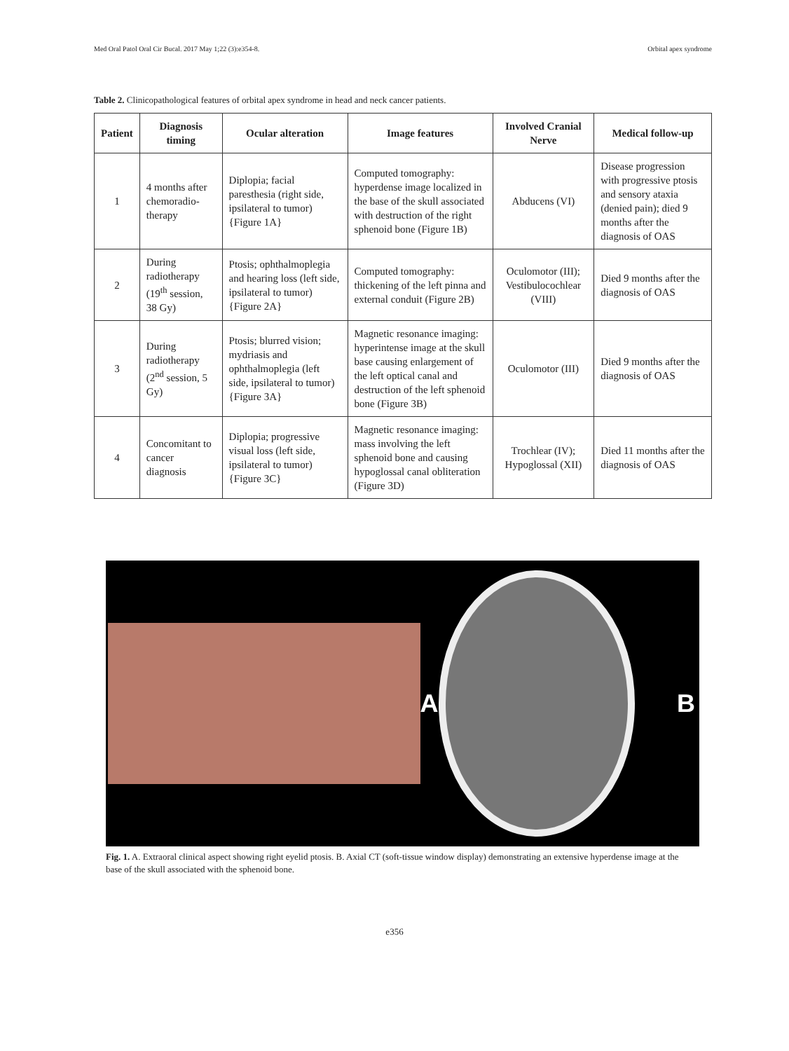Med Oral Patol Oral Cir Bucal. 2017 May 1;22 (3):e354-8. Orbital apex syndrome
Table 2. Clinicopathological features of orbital apex syndrome in head and neck cancer patients.
| Patient | Diagnosis timing | Ocular alteration | Image features | Involved Cranial Nerve | Medical follow-up |
| --- | --- | --- | --- | --- | --- |
| 1 | 4 months after chemoradio-therapy | Diplopia; facial paresthesia (right side, ipsilateral to tumor) {Figure 1A} | Computed tomography: hyperdense image localized in the base of the skull associated with destruction of the right sphenoid bone (Figure 1B) | Abducens (VI) | Disease progression with progressive ptosis and sensory ataxia (denied pain); died 9 months after the diagnosis of OAS |
| 2 | During radiotherapy (19<sup>th</sup> session, 38 Gy) | Ptosis; ophthalmoplegia and hearing loss (left side, ipsilateral to tumor) {Figure 2A} | Computed tomography: thickening of the left pinna and external conduit (Figure 2B) | Oculomotor (III); Vestibulocochlear (VIII) | Died 9 months after the diagnosis of OAS |
| 3 | During radiotherapy (2<sup>nd</sup> session, 5 Gy) | Ptosis; blurred vision; mydriasis and ophthalmoplegia (left side, ipsilateral to tumor) {Figure 3A} | Magnetic resonance imaging: hyperintense image at the skull base causing enlargement of the left optical canal and destruction of the left sphenoid bone (Figure 3B) | Oculomotor (III) | Died 9 months after the diagnosis of OAS |
| 4 | Concomitant to cancer diagnosis | Diplopia; progressive visual loss (left side, ipsilateral to tumor) {Figure 3C} | Magnetic resonance imaging: mass involving the left sphenoid bone and causing hypoglossal canal obliteration (Figure 3D) | Trochlear (IV); Hypoglossal (XII) | Died 11 months after the diagnosis of OAS |
A B
Fig. 1. A. Extraoral clinical aspect showing right eyelid ptosis. B. Axial CT (soft-tissue window display) demonstrating an extensive hyperdense image at the base of the skull associated with the sphenoid bone.
e356